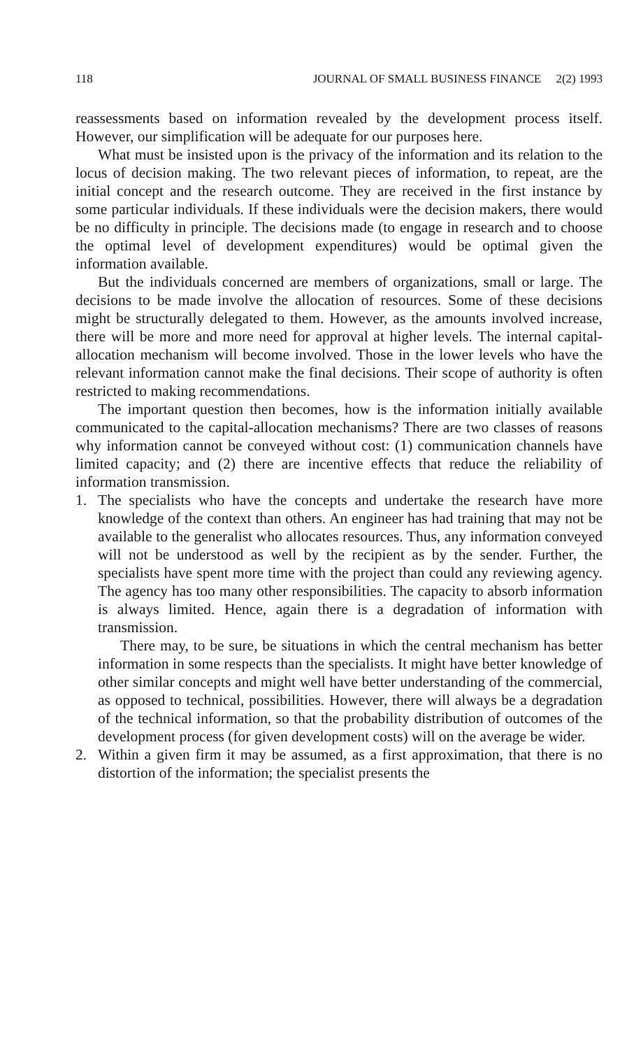118 JOURNAL OF SMALL BUSINESS FINANCE 2(2) 1993
reassessments based on information revealed by the development process itself. However, our simplification will be adequate for our purposes here.
What must be insisted upon is the privacy of the information and its relation to the locus of decision making. The two relevant pieces of information, to repeat, are the initial concept and the research outcome. They are received in the first instance by some particular individuals. If these individuals were the decision makers, there would be no difficulty in principle. The decisions made (to engage in research and to choose the optimal level of development expenditures) would be optimal given the information available.
But the individuals concerned are members of organizations, small or large. The decisions to be made involve the allocation of resources. Some of these decisions might be structurally delegated to them. However, as the amounts involved increase, there will be more and more need for approval at higher levels. The internal capital-allocation mechanism will become involved. Those in the lower levels who have the relevant information cannot make the final decisions. Their scope of authority is often restricted to making recommendations.
The important question then becomes, how is the information initially available communicated to the capital-allocation mechanisms? There are two classes of reasons why information cannot be conveyed without cost: (1) communication channels have limited capacity; and (2) there are incentive effects that reduce the reliability of information transmission.
1. The specialists who have the concepts and undertake the research have more knowledge of the context than others. An engineer has had training that may not be available to the generalist who allocates resources. Thus, any information conveyed will not be understood as well by the recipient as by the sender. Further, the specialists have spent more time with the project than could any reviewing agency. The agency has too many other responsibilities. The capacity to absorb information is always limited. Hence, again there is a degradation of information with transmission.
There may, to be sure, be situations in which the central mechanism has better information in some respects than the specialists. It might have better knowledge of other similar concepts and might well have better understanding of the commercial, as opposed to technical, possibilities. However, there will always be a degradation of the technical information, so that the probability distribution of outcomes of the development process (for given development costs) will on the average be wider.
2. Within a given firm it may be assumed, as a first approximation, that there is no distortion of the information; the specialist presents the